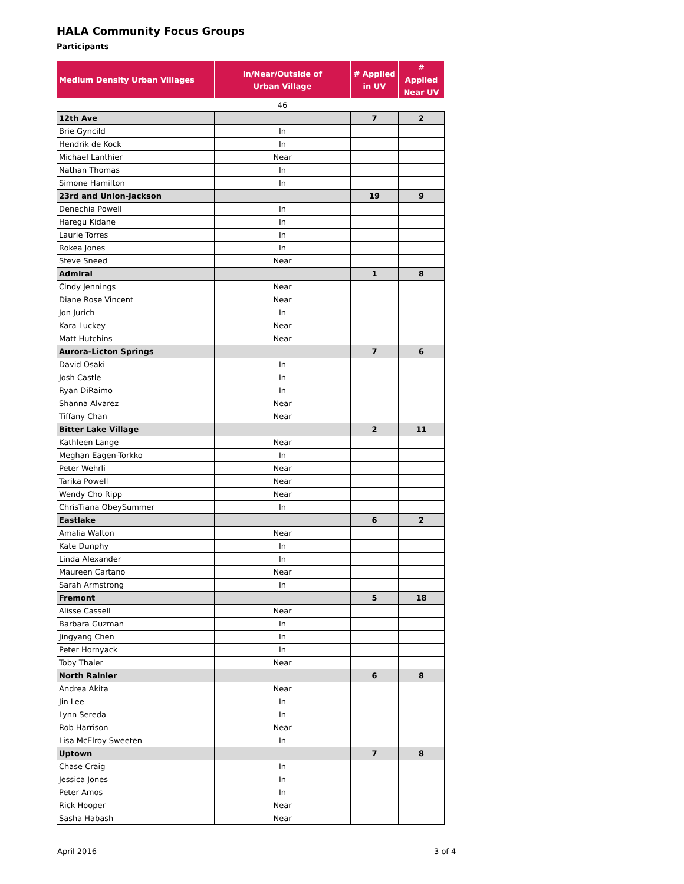HALA Community Focus Groups
Participants
| Medium Density Urban Villages | In/Near/Outside of Urban Village | # Applied in UV | # Applied Near UV |
| --- | --- | --- | --- |
| | 46 | | |
| 12th Ave | | 7 | 2 |
| Brie Gyncild | In | | |
| Hendrik de Kock | In | | |
| Michael Lanthier | Near | | |
| Nathan Thomas | In | | |
| Simone Hamilton | In | | |
| 23rd and Union-Jackson | | 19 | 9 |
| Denechia Powell | In | | |
| Haregu Kidane | In | | |
| Laurie Torres | In | | |
| Rokea Jones | In | | |
| Steve Sneed | Near | | |
| Admiral | | 1 | 8 |
| Cindy Jennings | Near | | |
| Diane Rose Vincent | Near | | |
| Jon Jurich | In | | |
| Kara Luckey | Near | | |
| Matt Hutchins | Near | | |
| Aurora-Licton Springs | | 7 | 6 |
| David Osaki | In | | |
| Josh Castle | In | | |
| Ryan DiRaimo | In | | |
| Shanna Alvarez | Near | | |
| Tiffany Chan | Near | | |
| Bitter Lake Village | | 2 | 11 |
| Kathleen Lange | Near | | |
| Meghan Eagen-Torkko | In | | |
| Peter Wehrli | Near | | |
| Tarika Powell | Near | | |
| Wendy Cho Ripp | Near | | |
| ChrisTiana ObeySummer | In | | |
| Eastlake | | 6 | 2 |
| Amalia Walton | Near | | |
| Kate Dunphy | In | | |
| Linda Alexander | In | | |
| Maureen Cartano | Near | | |
| Sarah Armstrong | In | | |
| Fremont | | 5 | 18 |
| Alisse Cassell | Near | | |
| Barbara Guzman | In | | |
| Jingyang Chen | In | | |
| Peter Hornyack | In | | |
| Toby Thaler | Near | | |
| North Rainier | | 6 | 8 |
| Andrea Akita | Near | | |
| Jin Lee | In | | |
| Lynn Sereda | In | | |
| Rob Harrison | Near | | |
| Lisa McElroy Sweeten | In | | |
| Uptown | | 7 | 8 |
| Chase Craig | In | | |
| Jessica Jones | In | | |
| Peter Amos | In | | |
| Rick Hooper | Near | | |
| Sasha Habash | Near | | |
April 2016 3 of 4